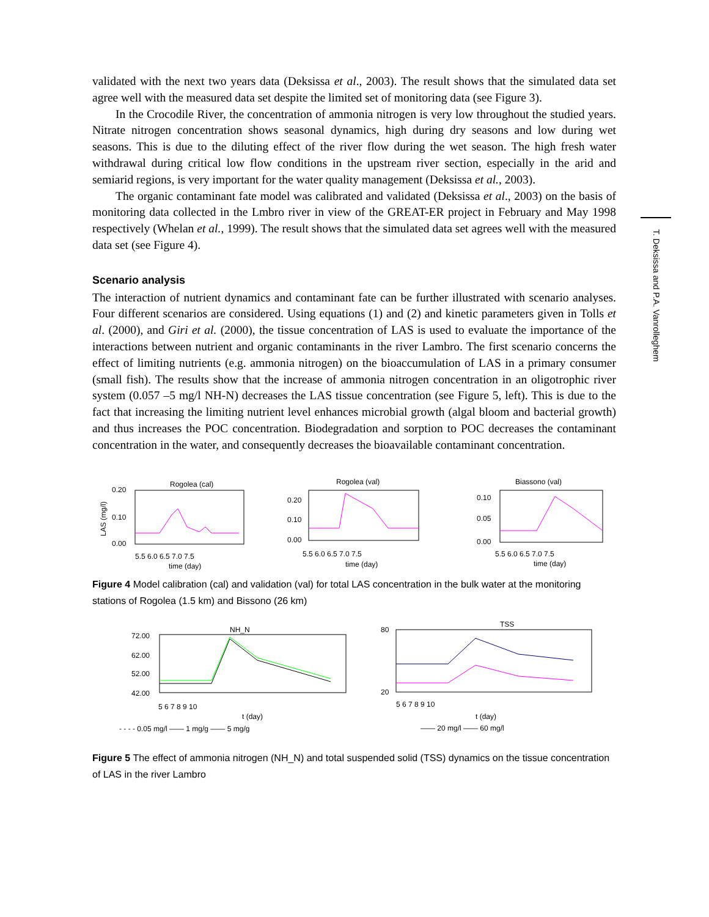T. Deksissa and P.A. Vanrolleghem
validated with the next two years data (Deksissa et al., 2003). The result shows that the simulated data set agree well with the measured data set despite the limited set of monitoring data (see Figure 3).
In the Crocodile River, the concentration of ammonia nitrogen is very low throughout the studied years. Nitrate nitrogen concentration shows seasonal dynamics, high during dry seasons and low during wet seasons. This is due to the diluting effect of the river flow during the wet season. The high fresh water withdrawal during critical low flow conditions in the upstream river section, especially in the arid and semiarid regions, is very important for the water quality management (Deksissa et al., 2003).
The organic contaminant fate model was calibrated and validated (Deksissa et al., 2003) on the basis of monitoring data collected in the Lmbro river in view of the GREAT-ER project in February and May 1998 respectively (Whelan et al., 1999). The result shows that the simulated data set agrees well with the measured data set (see Figure 4).
Scenario analysis
The interaction of nutrient dynamics and contaminant fate can be further illustrated with scenario analyses. Four different scenarios are considered. Using equations (1) and (2) and kinetic parameters given in Tolls et al. (2000), and Giri et al. (2000), the tissue concentration of LAS is used to evaluate the importance of the interactions between nutrient and organic contaminants in the river Lambro. The first scenario concerns the effect of limiting nutrients (e.g. ammonia nitrogen) on the bioaccumulation of LAS in a primary consumer (small fish). The results show that the increase of ammonia nitrogen concentration in an oligotrophic river system (0.057 –5 mg/l NH-N) decreases the LAS tissue concentration (see Figure 5, left). This is due to the fact that increasing the limiting nutrient level enhances microbial growth (algal bloom and bacterial growth) and thus increases the POC concentration. Biodegradation and sorption to POC decreases the contaminant concentration in the water, and consequently decreases the bioavailable contaminant concentration.
Rogolea (cal)
0.20
0.10
0.00
5.5 6.0 6.5 7.0 7.5
time (day)
LAS (mg/l)
Rogolea (val)
0.20
0.10
0.00
5.5 6.0 6.5 7.0 7.5
time (day)
Biassono (val)
0.10
0.05
0.00
5.5 6.0 6.5 7.0 7.5
time (day)
Figure 4 Model calibration (cal) and validation (val) for total LAS concentration in the bulk water at the monitoring stations of Rogolea (1.5 km) and Bissono (26 km)
NH_N
72.00
62.00
52.00
42.00
5 6 7 8 9 10
t (day)
- - - - 0.05 mg/l —— 1 mg/g —— 5 mg/g
TSS
80
20
5 6 7 8 9 10
t (day)
—— 20 mg/l —— 60 mg/l
Figure 5 The effect of ammonia nitrogen (NH_N) and total suspended solid (TSS) dynamics on the tissue concentration of LAS in the river Lambro